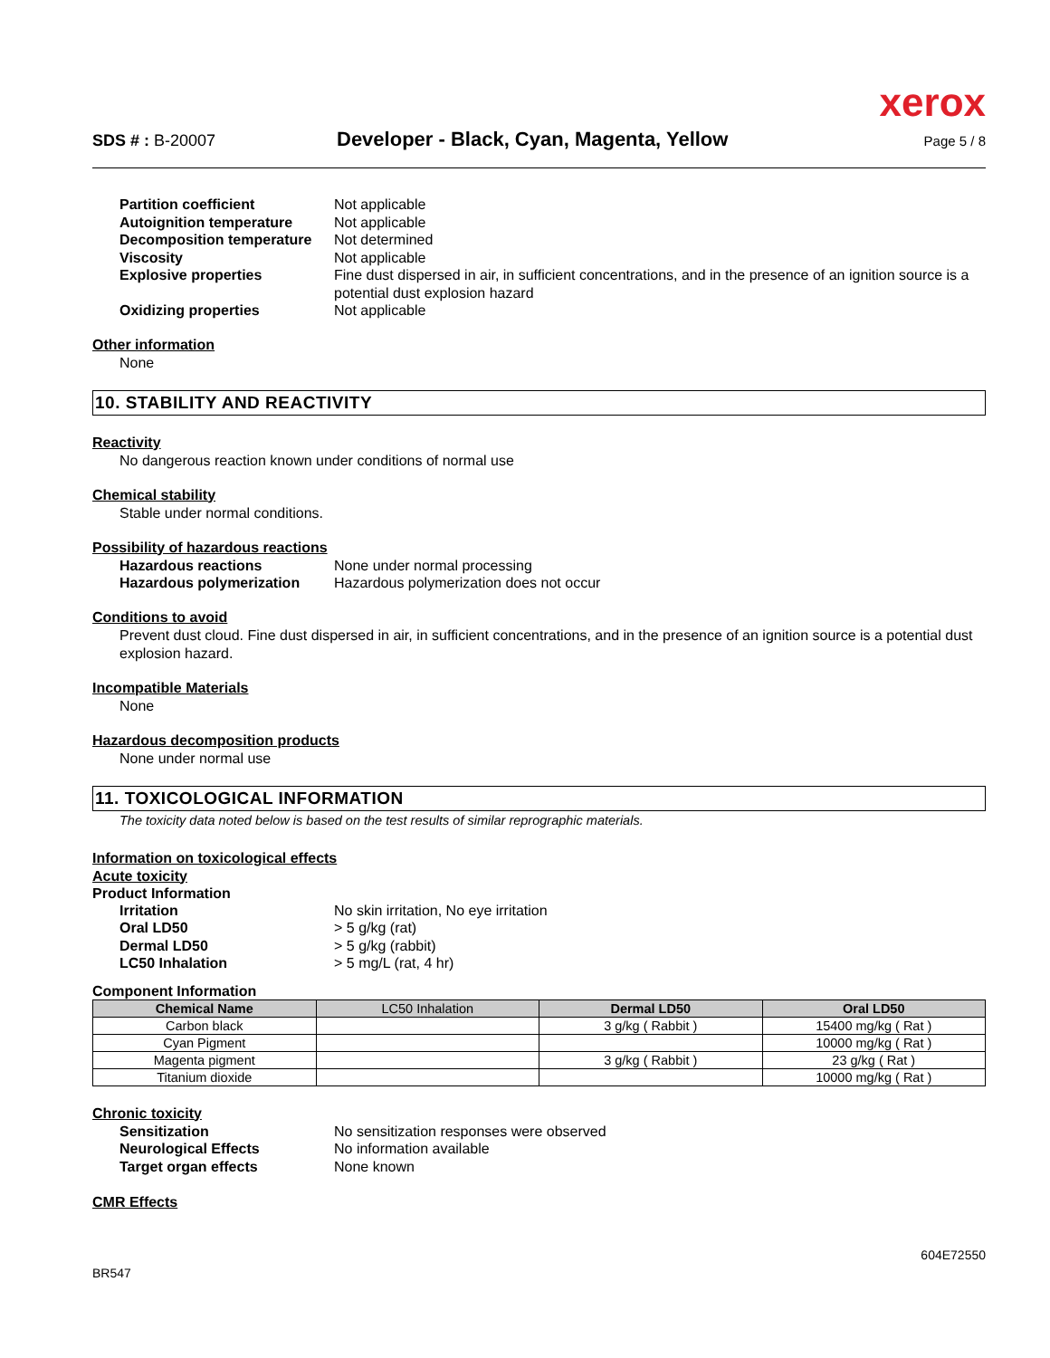xerox
SDS # : B-20007
Developer - Black, Cyan, Magenta, Yellow
Page 5 / 8
Partition coefficient Not applicable
Autoignition temperature Not applicable
Decomposition temperature Not determined
Viscosity Not applicable
Explosive properties Fine dust dispersed in air, in sufficient concentrations, and in the presence of an ignition source is a potential dust explosion hazard
Oxidizing properties Not applicable
Other information
None
10. STABILITY AND REACTIVITY
Reactivity
No dangerous reaction known under conditions of normal use
Chemical stability
Stable under normal conditions.
Possibility of hazardous reactions
Hazardous reactions None under normal processing
Hazardous polymerization Hazardous polymerization does not occur
Conditions to avoid
Prevent dust cloud. Fine dust dispersed in air, in sufficient concentrations, and in the presence of an ignition source is a potential dust explosion hazard.
Incompatible Materials
None
Hazardous decomposition products
None under normal use
11. TOXICOLOGICAL INFORMATION
The toxicity data noted below is based on the test results of similar reprographic materials.
Information on toxicological effects
Acute toxicity
Product Information
Irritation No skin irritation, No eye irritation
Oral LD50 > 5 g/kg (rat)
Dermal LD50 > 5 g/kg (rabbit)
LC50 Inhalation > 5 mg/L (rat, 4 hr)
Component Information
| Chemical Name | LC50 Inhalation | Dermal LD50 | Oral LD50 |
| --- | --- | --- | --- |
| Carbon black | | 3 g/kg ( Rabbit ) | 15400 mg/kg ( Rat ) |
| Cyan Pigment | | | 10000 mg/kg ( Rat ) |
| Magenta pigment | | 3 g/kg ( Rabbit ) | 23 g/kg ( Rat ) |
| Titanium dioxide | | | 10000 mg/kg ( Rat ) |
Chronic toxicity
Sensitization No sensitization responses were observed
Neurological Effects No information available
Target organ effects None known
CMR Effects
BR547
604E72550